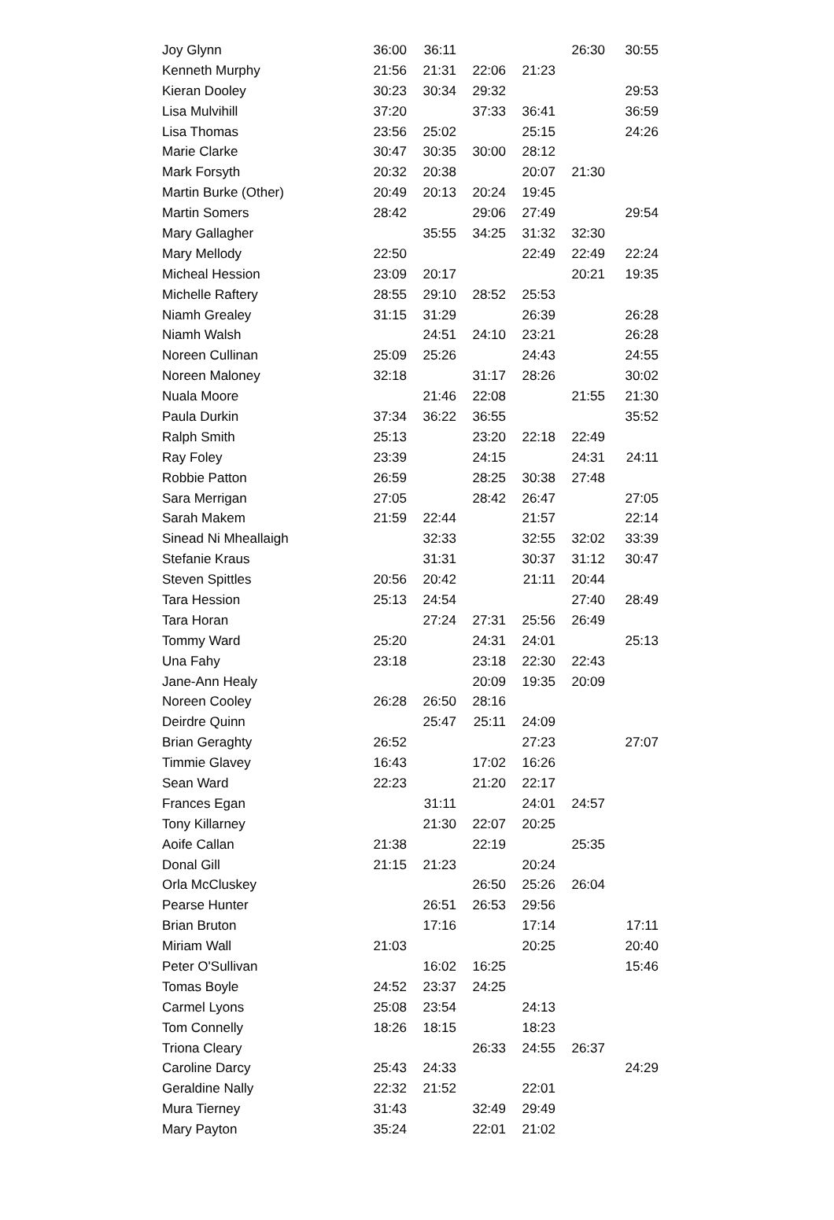| Joy Glynn | 36:00 | 36:11 | | | 26:30 | 30:55 |
| Kenneth Murphy | 21:56 | 21:31 | 22:06 | 21:23 | | |
| Kieran Dooley | 30:23 | 30:34 | 29:32 | | | 29:53 |
| Lisa Mulvihill | 37:20 | | 37:33 | 36:41 | | 36:59 |
| Lisa Thomas | 23:56 | 25:02 | | 25:15 | | 24:26 |
| Marie Clarke | 30:47 | 30:35 | 30:00 | 28:12 | | |
| Mark Forsyth | 20:32 | 20:38 | | 20:07 | 21:30 | |
| Martin Burke (Other) | 20:49 | 20:13 | 20:24 | 19:45 | | |
| Martin Somers | 28:42 | | 29:06 | 27:49 | | 29:54 |
| Mary Gallagher | | 35:55 | 34:25 | 31:32 | 32:30 | |
| Mary Mellody | 22:50 | | | 22:49 | 22:49 | 22:24 |
| Micheal Hession | 23:09 | 20:17 | | | 20:21 | 19:35 |
| Michelle Raftery | 28:55 | 29:10 | 28:52 | 25:53 | | |
| Niamh Grealey | 31:15 | 31:29 | | 26:39 | | 26:28 |
| Niamh Walsh | | 24:51 | 24:10 | 23:21 | | 26:28 |
| Noreen Cullinan | 25:09 | 25:26 | | 24:43 | | 24:55 |
| Noreen Maloney | 32:18 | | 31:17 | 28:26 | | 30:02 |
| Nuala Moore | | 21:46 | 22:08 | | 21:55 | 21:30 |
| Paula Durkin | 37:34 | 36:22 | 36:55 | | | 35:52 |
| Ralph Smith | 25:13 | | 23:20 | 22:18 | 22:49 | |
| Ray Foley | 23:39 | | 24:15 | | 24:31 | 24:11 |
| Robbie Patton | 26:59 | | 28:25 | 30:38 | 27:48 | |
| Sara Merrigan | 27:05 | | 28:42 | 26:47 | | 27:05 |
| Sarah Makem | 21:59 | 22:44 | | 21:57 | | 22:14 |
| Sinead Ni Mheallaigh | | 32:33 | | 32:55 | 32:02 | 33:39 |
| Stefanie Kraus | | 31:31 | | 30:37 | 31:12 | 30:47 |
| Steven Spittles | 20:56 | 20:42 | | 21:11 | 20:44 | |
| Tara Hession | 25:13 | 24:54 | | | 27:40 | 28:49 |
| Tara Horan | | 27:24 | 27:31 | 25:56 | 26:49 | |
| Tommy Ward | 25:20 | | 24:31 | 24:01 | | 25:13 |
| Una Fahy | 23:18 | | 23:18 | 22:30 | 22:43 | |
| Jane-Ann Healy | | | 20:09 | 19:35 | 20:09 | |
| Noreen Cooley | 26:28 | 26:50 | 28:16 | | | |
| Deirdre Quinn | | 25:47 | 25:11 | 24:09 | | |
| Brian Geraghty | 26:52 | | | 27:23 | | 27:07 |
| Timmie Glavey | 16:43 | | 17:02 | 16:26 | | |
| Sean Ward | 22:23 | | 21:20 | 22:17 | | |
| Frances Egan | | 31:11 | | 24:01 | 24:57 | |
| Tony Killarney | | 21:30 | 22:07 | 20:25 | | |
| Aoife Callan | 21:38 | | 22:19 | | 25:35 | |
| Donal Gill | 21:15 | 21:23 | | 20:24 | | |
| Orla McCluskey | | | 26:50 | 25:26 | 26:04 | |
| Pearse Hunter | | 26:51 | 26:53 | 29:56 | | |
| Brian Bruton | | 17:16 | | 17:14 | | 17:11 |
| Miriam Wall | 21:03 | | | 20:25 | | 20:40 |
| Peter O'Sullivan | | 16:02 | 16:25 | | | 15:46 |
| Tomas Boyle | 24:52 | 23:37 | 24:25 | | | |
| Carmel Lyons | 25:08 | 23:54 | | 24:13 | | |
| Tom Connelly | 18:26 | 18:15 | | 18:23 | | |
| Triona Cleary | | | 26:33 | 24:55 | 26:37 | |
| Caroline Darcy | 25:43 | 24:33 | | | | 24:29 |
| Geraldine Nally | 22:32 | 21:52 | | 22:01 | | |
| Mura Tierney | 31:43 | | 32:49 | 29:49 | | |
| Mary Payton | 35:24 | | 22:01 | 21:02 | | |